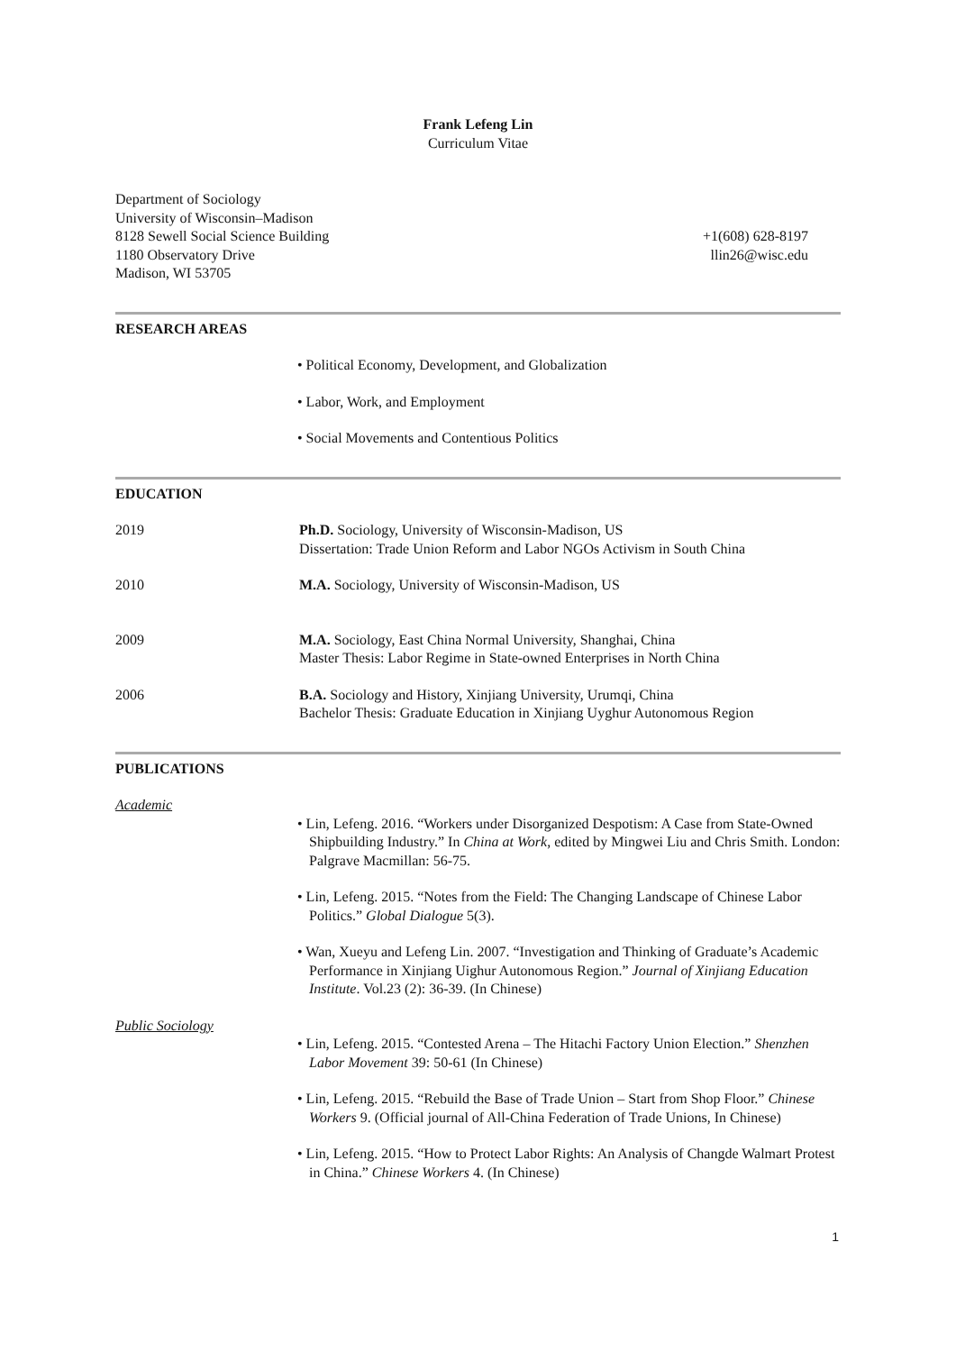Frank Lefeng Lin
Curriculum Vitae
Department of Sociology
University of Wisconsin–Madison
8128 Sewell Social Science Building
1180 Observatory Drive
Madison, WI 53705
+1(608) 628-8197
llin26@wisc.edu
RESEARCH AREAS
• Political Economy, Development, and Globalization
• Labor, Work, and Employment
• Social Movements and Contentious Politics
EDUCATION
2019 Ph.D. Sociology, University of Wisconsin-Madison, US
Dissertation: Trade Union Reform and Labor NGOs Activism in South China
2010 M.A. Sociology, University of Wisconsin-Madison, US
2009 M.A. Sociology, East China Normal University, Shanghai, China
Master Thesis: Labor Regime in State-owned Enterprises in North China
2006 B.A. Sociology and History, Xinjiang University, Urumqi, China
Bachelor Thesis: Graduate Education in Xinjiang Uyghur Autonomous Region
PUBLICATIONS
Academic
• Lin, Lefeng. 2016. “Workers under Disorganized Despotism: A Case from State-Owned Shipbuilding Industry.” In China at Work, edited by Mingwei Liu and Chris Smith. London: Palgrave Macmillan: 56-75.
• Lin, Lefeng. 2015. “Notes from the Field: The Changing Landscape of Chinese Labor Politics.” Global Dialogue 5(3).
• Wan, Xueyu and Lefeng Lin. 2007. “Investigation and Thinking of Graduate’s Academic Performance in Xinjiang Uighur Autonomous Region.” Journal of Xinjiang Education Institute. Vol.23 (2): 36-39. (In Chinese)
Public Sociology
• Lin, Lefeng. 2015. “Contested Arena – The Hitachi Factory Union Election.” Shenzhen Labor Movement 39: 50-61 (In Chinese)
• Lin, Lefeng. 2015. “Rebuild the Base of Trade Union – Start from Shop Floor.” Chinese Workers 9. (Official journal of All-China Federation of Trade Unions, In Chinese)
• Lin, Lefeng. 2015. “How to Protect Labor Rights: An Analysis of Changde Walmart Protest in China.” Chinese Workers 4. (In Chinese)
1